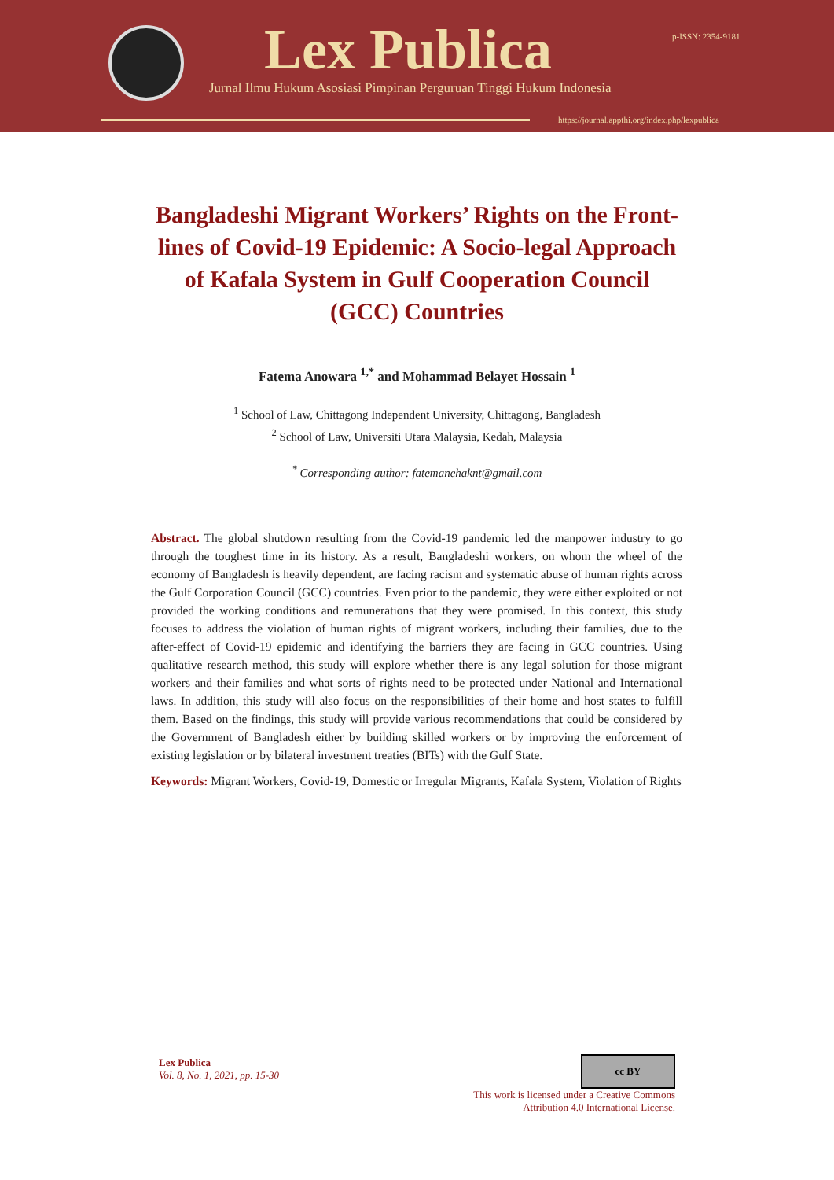Lex Publica p-ISSN: 2354-9181
Jurnal Ilmu Hukum Asosiasi Pimpinan Perguruan Tinggi Hukum Indonesia
https://journal.appthi.org/index.php/lexpublica
Bangladeshi Migrant Workers’ Rights on the Front-lines of Covid-19 Epidemic: A Socio-legal Approach of Kafala System in Gulf Cooperation Council (GCC) Countries
Fatema Anowara <sup>1,*</sup> and Mohammad Belayet Hossain <sup>1</sup>
<sup>1</sup> School of Law, Chittagong Independent University, Chittagong, Bangladesh
<sup>2</sup> School of Law, Universiti Utara Malaysia, Kedah, Malaysia
<sup>*</sup> Corresponding author: fatemanehaknt@gmail.com
Abstract. The global shutdown resulting from the Covid-19 pandemic led the manpower industry to go through the toughest time in its history. As a result, Bangladeshi workers, on whom the wheel of the economy of Bangladesh is heavily dependent, are facing racism and systematic abuse of human rights across the Gulf Corporation Council (GCC) countries. Even prior to the pandemic, they were either exploited or not provided the working conditions and remunerations that they were promised. In this context, this study focuses to address the violation of human rights of migrant workers, including their families, due to the after-effect of Covid-19 epidemic and identifying the barriers they are facing in GCC countries. Using qualitative research method, this study will explore whether there is any legal solution for those migrant workers and their families and what sorts of rights need to be protected under National and International laws. In addition, this study will also focus on the responsibilities of their home and host states to fulfill them. Based on the findings, this study will provide various recommendations that could be considered by the Government of Bangladesh either by building skilled workers or by improving the enforcement of existing legislation or by bilateral investment treaties (BITs) with the Gulf State.
Keywords: Migrant Workers, Covid-19, Domestic or Irregular Migrants, Kafala System, Violation of Rights
Lex Publica
Vol. 8, No. 1, 2021, pp. 15-30
cc BY
This work is licensed under a Creative Commons
Attribution 4.0 International License.